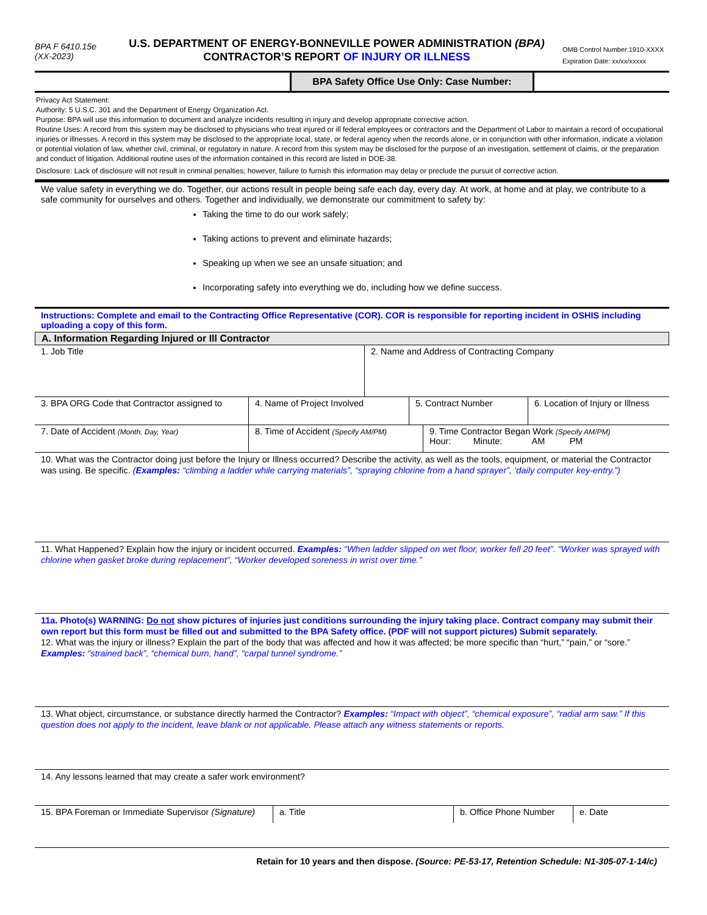BPA F 6410.15e
(XX-2023)
U.S. DEPARTMENT OF ENERGY-BONNEVILLE POWER ADMINISTRATION (BPA)
CONTRACTOR’S REPORT OF INJURY OR ILLNESS
OMB Control Number:1910-XXXX
Expiration Date: xx/xx/xxxxx
BPA Safety Office Use Only: Case Number:
Privacy Act Statement:
Authority: 5 U.S.C. 301 and the Department of Energy Organization Act.
Purpose: BPA will use this information to document and analyze incidents resulting in injury and develop appropriate corrective action.
Routine Uses: A record from this system may be disclosed to physicians who treat injured or ill federal employees or contractors and the Department of Labor to maintain a record of occupational injuries or illnesses. A record in this system may be disclosed to the appropriate local, state, or federal agency when the records alone, or in conjunction with other information, indicate a violation or potential violation of law, whether civil, criminal, or regulatory in nature. A record from this system may be disclosed for the purpose of an investigation, settlement of claims, or the preparation and conduct of litigation. Additional routine uses of the information contained in this record are listed in DOE-38.
Disclosure: Lack of disclosure will not result in criminal penalties; however, failure to furnish this information may delay or preclude the pursuit of corrective action.
We value safety in everything we do. Together, our actions result in people being safe each day, every day. At work, at home and at play, we contribute to a safe community for ourselves and others. Together and individually, we demonstrate our commitment to safety by:
Taking the time to do our work safely;
Taking actions to prevent and eliminate hazards;
Speaking up when we see an unsafe situation; and
Incorporating safety into everything we do, including how we define success.
Instructions: Complete and email to the Contracting Office Representative (COR). COR is responsible for reporting incident in OSHIS including uploading a copy of this form.
A. Information Regarding Injured or Ill Contractor
| 1. Job Title | 2. Name and Address of Contracting Company |
| 3. BPA ORG Code that Contractor assigned to | 4. Name of Project Involved | 5. Contract Number | 6. Location of Injury or Illness |
| 7. Date of Accident (Month, Day, Year) | 8. Time of Accident (Specify AM/PM) | 9. Time Contractor Began Work (Specify AM/PM) Hour: Minute: AM PM |
10. What was the Contractor doing just before the Injury or Illness occurred? Describe the activity, as well as the tools, equipment, or material the Contractor was using. Be specific. (Examples: “climbing a ladder while carrying materials”, “spraying chlorine from a hand sprayer”, ‘daily computer key-entry.”)
11. What Happened? Explain how the injury or incident occurred. Examples: “When ladder slipped on wet floor, worker fell 20 feet”. “Worker was sprayed with chlorine when gasket broke during replacement”, “Worker developed soreness in wrist over time.”
11a. Photo(s) WARNING: Do not show pictures of injuries just conditions surrounding the injury taking place. Contract company may submit their own report but this form must be filled out and submitted to the BPA Safety office. (PDF will not support pictures) Submit separately.
12. What was the injury or illness? Explain the part of the body that was affected and how it was affected; be more specific than “hurt,” “pain,” or “sore.” Examples: “strained back”, “chemical burn, hand”, “carpal tunnel syndrome.”
13. What object, circumstance, or substance directly harmed the Contractor? Examples: “Impact with object”, “chemical exposure”, “radial arm saw.” If this question does not apply to the incident, leave blank or not applicable. Please attach any witness statements or reports.
14. Any lessons learned that may create a safer work environment?
| 15. BPA Foreman or Immediate Supervisor (Signature) | a. Title | b. Office Phone Number | e. Date |
Retain for 10 years and then dispose. (Source: PE-53-17, Retention Schedule: N1-305-07-1-14/c)